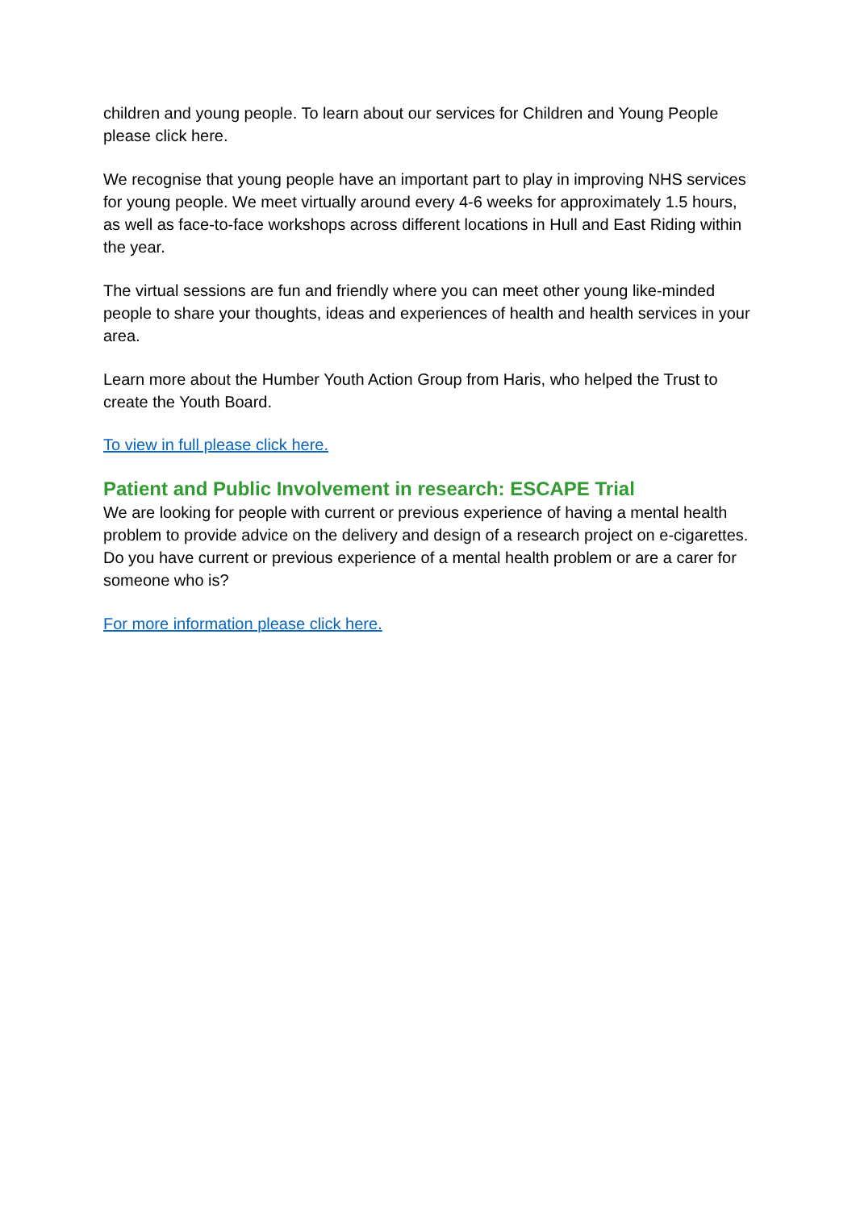children and young people. To learn about our services for Children and Young People please click here.
We recognise that young people have an important part to play in improving NHS services for young people. We meet virtually around every 4-6 weeks for approximately 1.5 hours, as well as face-to-face workshops across different locations in Hull and East Riding within the year.
The virtual sessions are fun and friendly where you can meet other young like-minded people to share your thoughts, ideas and experiences of health and health services in your area.
Learn more about the Humber Youth Action Group from Haris, who helped the Trust to create the Youth Board.
To view in full please click here.
Patient and Public Involvement in research: ESCAPE Trial
We are looking for people with current or previous experience of having a mental health problem to provide advice on the delivery and design of a research project on e-cigarettes. Do you have current or previous experience of a mental health problem or are a carer for someone who is?
For more information please click here.